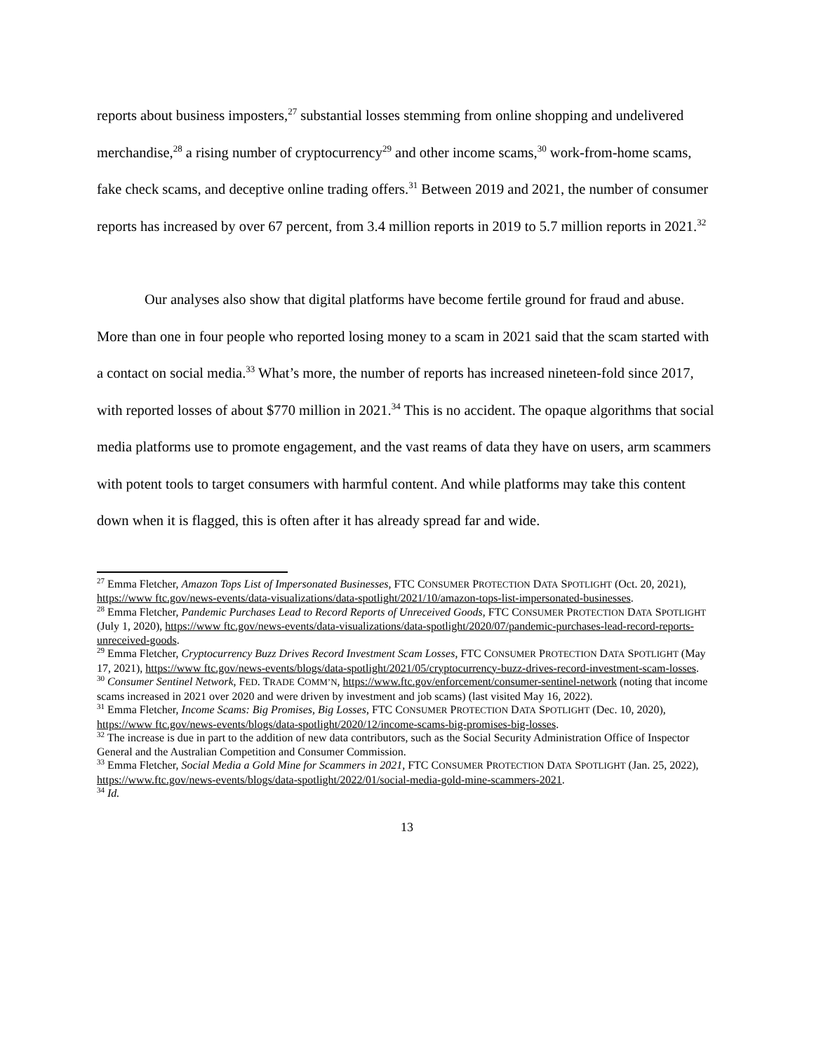reports about business imposters,<sup>27</sup> substantial losses stemming from online shopping and undelivered merchandise,<sup>28</sup> a rising number of cryptocurrency<sup>29</sup> and other income scams,<sup>30</sup> work-from-home scams, fake check scams, and deceptive online trading offers.<sup>31</sup> Between 2019 and 2021, the number of consumer reports has increased by over 67 percent, from 3.4 million reports in 2019 to 5.7 million reports in 2021.<sup>32</sup>
Our analyses also show that digital platforms have become fertile ground for fraud and abuse. More than one in four people who reported losing money to a scam in 2021 said that the scam started with a contact on social media.<sup>33</sup> What’s more, the number of reports has increased nineteen-fold since 2017, with reported losses of about $770 million in 2021.<sup>34</sup> This is no accident. The opaque algorithms that social media platforms use to promote engagement, and the vast reams of data they have on users, arm scammers with potent tools to target consumers with harmful content. And while platforms may take this content down when it is flagged, this is often after it has already spread far and wide.
<sup>27</sup> Emma Fletcher, Amazon Tops List of Impersonated Businesses, FTC CONSUMER PROTECTION DATA SPOTLIGHT (Oct. 20, 2021), https://www ftc.gov/news-events/data-visualizations/data-spotlight/2021/10/amazon-tops-list-impersonated-businesses.
<sup>28</sup> Emma Fletcher, Pandemic Purchases Lead to Record Reports of Unreceived Goods, FTC CONSUMER PROTECTION DATA SPOTLIGHT (July 1, 2020), https://www ftc.gov/news-events/data-visualizations/data-spotlight/2020/07/pandemic-purchases-lead-record-reports-unreceived-goods.
<sup>29</sup> Emma Fletcher, Cryptocurrency Buzz Drives Record Investment Scam Losses, FTC CONSUMER PROTECTION DATA SPOTLIGHT (May 17, 2021), https://www ftc.gov/news-events/blogs/data-spotlight/2021/05/cryptocurrency-buzz-drives-record-investment-scam-losses.
<sup>30</sup> Consumer Sentinel Network, FED. TRADE COMM’N, https://www.ftc.gov/enforcement/consumer-sentinel-network (noting that income scams increased in 2021 over 2020 and were driven by investment and job scams) (last visited May 16, 2022).
<sup>31</sup> Emma Fletcher, Income Scams: Big Promises, Big Losses, FTC CONSUMER PROTECTION DATA SPOTLIGHT (Dec. 10, 2020), https://www ftc.gov/news-events/blogs/data-spotlight/2020/12/income-scams-big-promises-big-losses.
<sup>32</sup> The increase is due in part to the addition of new data contributors, such as the Social Security Administration Office of Inspector General and the Australian Competition and Consumer Commission.
<sup>33</sup> Emma Fletcher, Social Media a Gold Mine for Scammers in 2021, FTC CONSUMER PROTECTION DATA SPOTLIGHT (Jan. 25, 2022), https://www.ftc.gov/news-events/blogs/data-spotlight/2022/01/social-media-gold-mine-scammers-2021.
<sup>34</sup> Id.
13